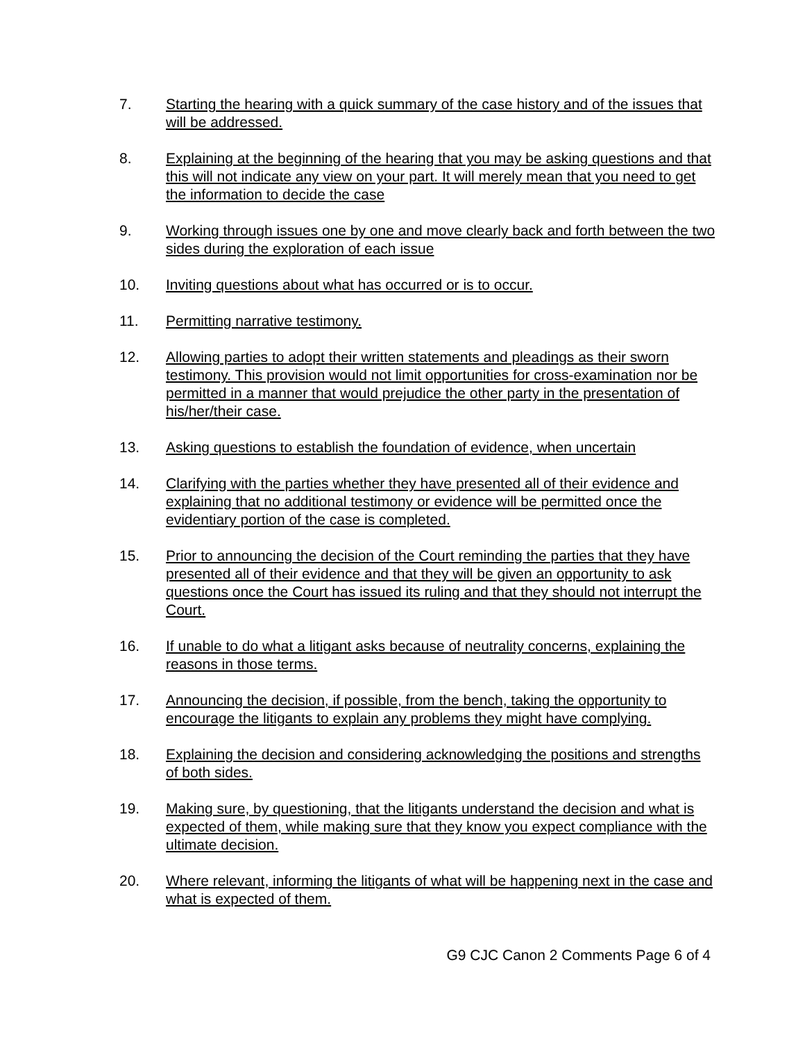7. Starting the hearing with a quick summary of the case history and of the issues that will be addressed.
8. Explaining at the beginning of the hearing that you may be asking questions and that this will not indicate any view on your part. It will merely mean that you need to get the information to decide the case
9. Working through issues one by one and move clearly back and forth between the two sides during the exploration of each issue
10. Inviting questions about what has occurred or is to occur.
11. Permitting narrative testimony.
12. Allowing parties to adopt their written statements and pleadings as their sworn testimony. This provision would not limit opportunities for cross-examination nor be permitted in a manner that would prejudice the other party in the presentation of his/her/their case.
13. Asking questions to establish the foundation of evidence, when uncertain
14. Clarifying with the parties whether they have presented all of their evidence and explaining that no additional testimony or evidence will be permitted once the evidentiary portion of the case is completed.
15. Prior to announcing the decision of the Court reminding the parties that they have presented all of their evidence and that they will be given an opportunity to ask questions once the Court has issued its ruling and that they should not interrupt the Court.
16. If unable to do what a litigant asks because of neutrality concerns, explaining the reasons in those terms.
17. Announcing the decision, if possible, from the bench, taking the opportunity to encourage the litigants to explain any problems they might have complying.
18. Explaining the decision and considering acknowledging the positions and strengths of both sides.
19. Making sure, by questioning, that the litigants understand the decision and what is expected of them, while making sure that they know you expect compliance with the ultimate decision.
20. Where relevant, informing the litigants of what will be happening next in the case and what is expected of them.
G9 CJC Canon 2 Comments Page 6 of 4